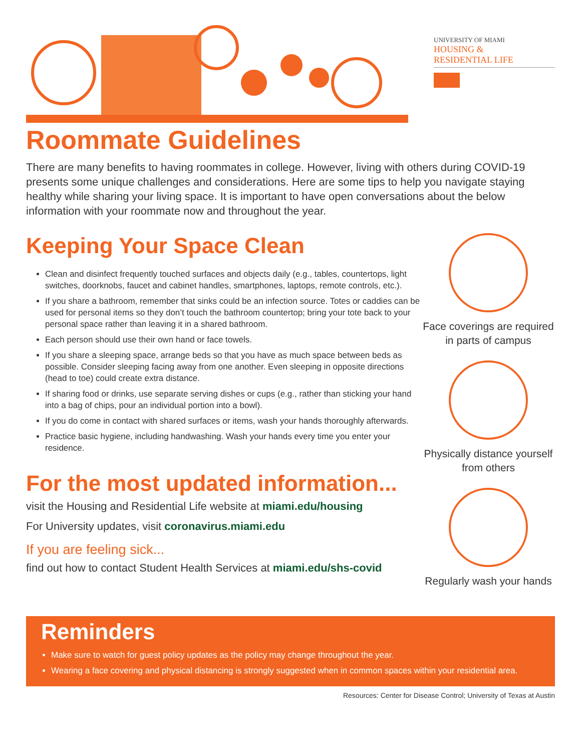UNIVERSITY OF MIAMI
HOUSING &
RESIDENTIAL LIFE
Roommate Guidelines
There are many benefits to having roommates in college. However, living with others during COVID-19 presents some unique challenges and considerations. Here are some tips to help you navigate staying healthy while sharing your living space. It is important to have open conversations about the below information with your roommate now and throughout the year.
Keeping Your Space Clean
Clean and disinfect frequently touched surfaces and objects daily (e.g., tables, countertops, light switches, doorknobs, faucet and cabinet handles, smartphones, laptops, remote controls, etc.).
If you share a bathroom, remember that sinks could be an infection source. Totes or caddies can be used for personal items so they don’t touch the bathroom countertop; bring your tote back to your personal space rather than leaving it in a shared bathroom.
Each person should use their own hand or face towels.
If you share a sleeping space, arrange beds so that you have as much space between beds as possible. Consider sleeping facing away from one another. Even sleeping in opposite directions (head to toe) could create extra distance.
If sharing food or drinks, use separate serving dishes or cups (e.g., rather than sticking your hand into a bag of chips, pour an individual portion into a bowl).
If you do come in contact with shared surfaces or items, wash your hands thoroughly afterwards.
Practice basic hygiene, including handwashing. Wash your hands every time you enter your residence.
For the most updated information...
visit the Housing and Residential Life website at miami.edu/housing
For University updates, visit coronavirus.miami.edu
If you are feeling sick...
find out how to contact Student Health Services at miami.edu/shs-covid
Face coverings are required in parts of campus
Physically distance yourself from others
Regularly wash your hands
Reminders
Make sure to watch for guest policy updates as the policy may change throughout the year.
Wearing a face covering and physical distancing is strongly suggested when in common spaces within your residential area.
Resources: Center for Disease Control; University of Texas at Austin